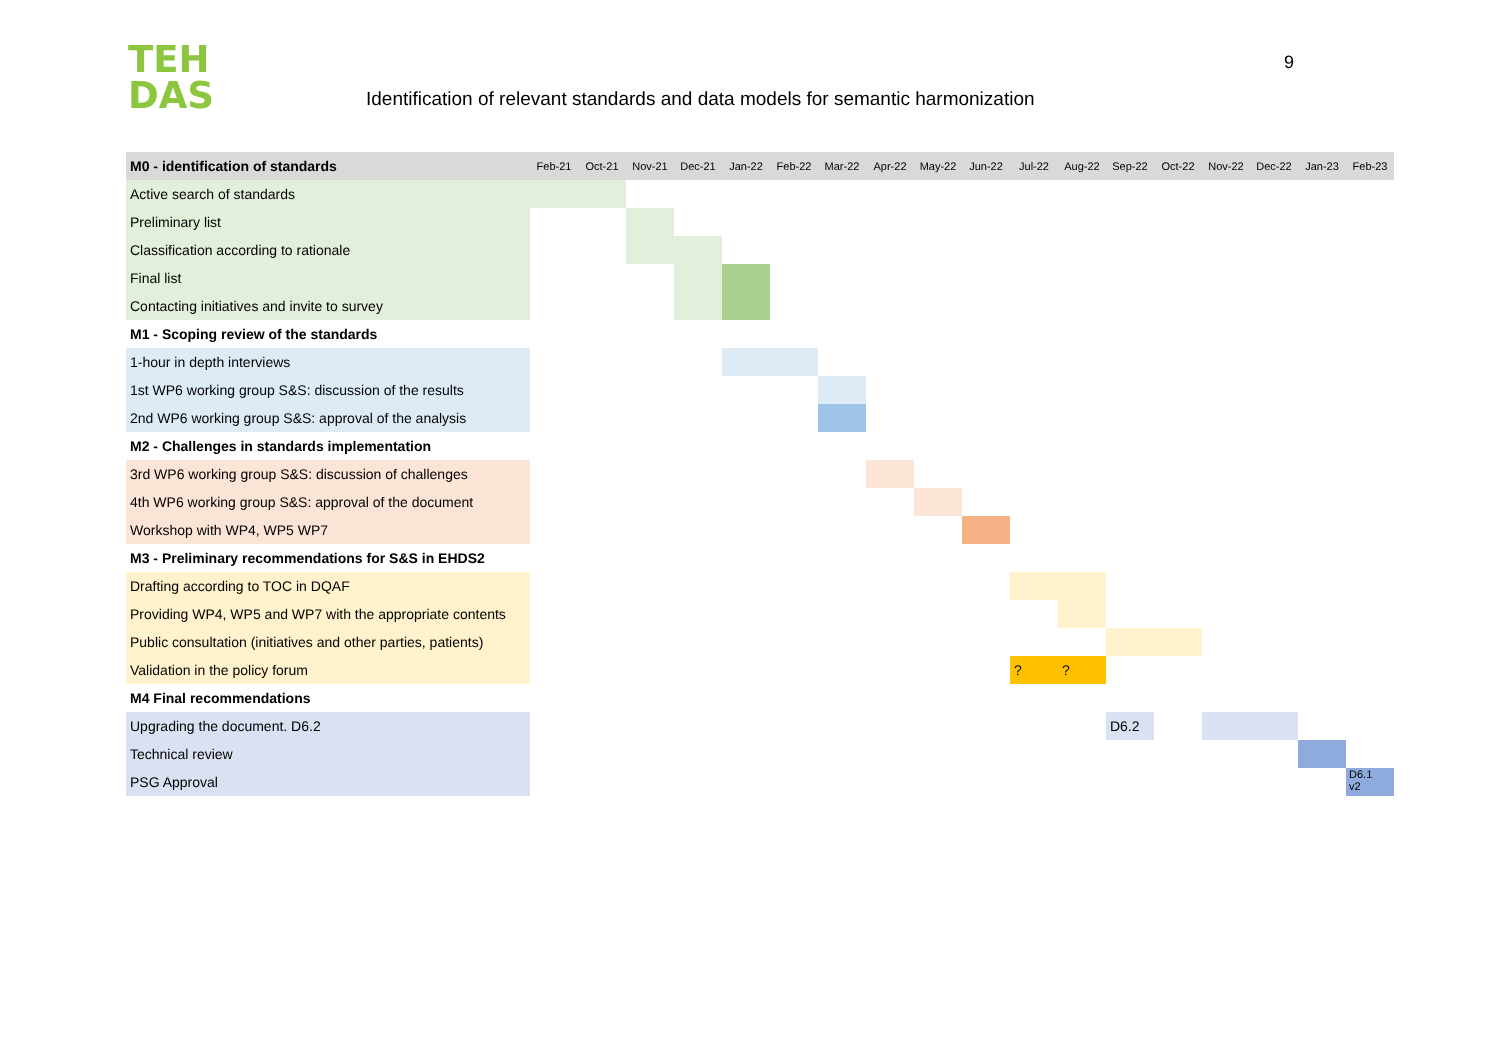TEH
DAS
Identification of relevant standards and data models for semantic harmonization
9
| M0 - identification of standards | Feb-21 | Oct-21 | Nov-21 | Dec-21 | Jan-22 | Feb-22 | Mar-22 | Apr-22 | May-22 | Jun-22 | Jul-22 | Aug-22 | Sep-22 | Oct-22 | Nov-22 | Dec-22 | Jan-23 | Feb-23 |
| --- | --- | --- | --- | --- | --- | --- | --- | --- | --- | --- | --- | --- | --- | --- | --- | --- | --- | --- |
| Active search of standards | | | | | | | | | | | | | | | | | | |
| Preliminary list | | | | | | | | | | | | | | | | | | |
| Classification according to rationale | | | | | | | | | | | | | | | | | | |
| Final list | | | | | | | | | | | | | | | | | | |
| Contacting initiatives and invite to survey | | | | | | | | | | | | | | | | | | |
| M1 - Scoping review of the standards | | | | | | | | | | | | | | | | | | |
| 1-hour in depth interviews | | | | | | | | | | | | | | | | | | |
| 1st WP6 working group S&S: discussion of the results | | | | | | | | | | | | | | | | | | |
| 2nd WP6 working group S&S: approval of the analysis | | | | | | | | | | | | | | | | | | |
| M2 - Challenges in standards implementation | | | | | | | | | | | | | | | | | | |
| 3rd WP6 working group S&S: discussion of challenges | | | | | | | | | | | | | | | | | | |
| 4th WP6 working group S&S: approval of the document | | | | | | | | | | | | | | | | | | |
| Workshop with WP4, WP5 WP7 | | | | | | | | | | | | | | | | | | |
| M3 - Preliminary recommendations for S&S in EHDS2 | | | | | | | | | | | | | | | | | | |
| Drafting according to TOC in DQAF | | | | | | | | | | | | | | | | | | |
| Providing WP4, WP5 and WP7 with the appropriate contents | | | | | | | | | | | | | | | | | | |
| Public consultation (initiatives and other parties, patients) | | | | | | | | | | | | | | | | | | |
| Validation in the policy forum | | | | | | | | | | | ? | ? | | | | | | |
| M4 Final recommendations | | | | | | | | | | | | | | | | | | |
| Upgrading the document. D6.2 | | | | | | | | | | | | | D6.2 | | | | | |
| Technical review | | | | | | | | | | | | | | | | | | |
| PSG Approval | | | | | | | | | | | | | | | | | | D6.1 v2 |